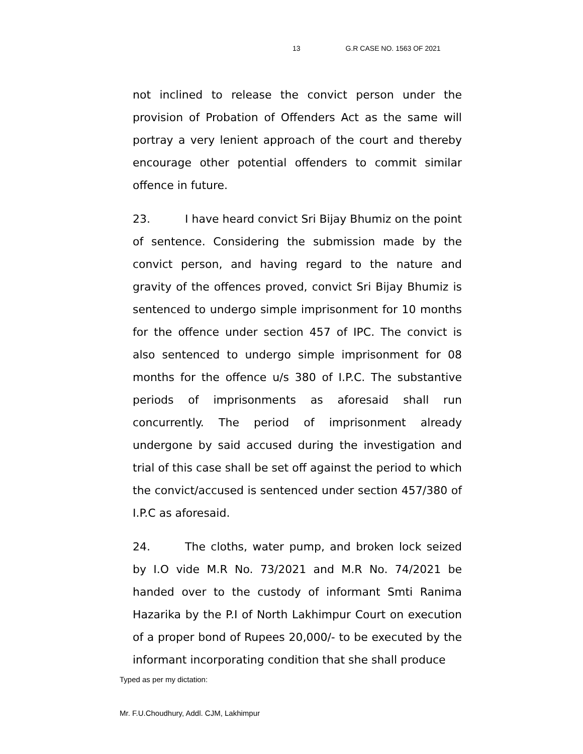13 G.R CASE NO. 1563 OF 2021
not inclined to release the convict person under the provision of Probation of Offenders Act as the same will portray a very lenient approach of the court and thereby encourage other potential offenders to commit similar offence in future.
23. I have heard convict Sri Bijay Bhumiz on the point of sentence. Considering the submission made by the convict person, and having regard to the nature and gravity of the offences proved, convict Sri Bijay Bhumiz is sentenced to undergo simple imprisonment for 10 months for the offence under section 457 of IPC. The convict is also sentenced to undergo simple imprisonment for 08 months for the offence u/s 380 of I.P.C. The substantive periods of imprisonments as aforesaid shall run concurrently. The period of imprisonment already undergone by said accused during the investigation and trial of this case shall be set off against the period to which the convict/accused is sentenced under section 457/380 of I.P.C as aforesaid.
24. The cloths, water pump, and broken lock seized by I.O vide M.R No. 73/2021 and M.R No. 74/2021 be handed over to the custody of informant Smti Ranima Hazarika by the P.I of North Lakhimpur Court on execution of a proper bond of Rupees 20,000/- to be executed by the informant incorporating condition that she shall produce
Typed as per my dictation:
Mr. F.U.Choudhury, Addl. CJM, Lakhimpur